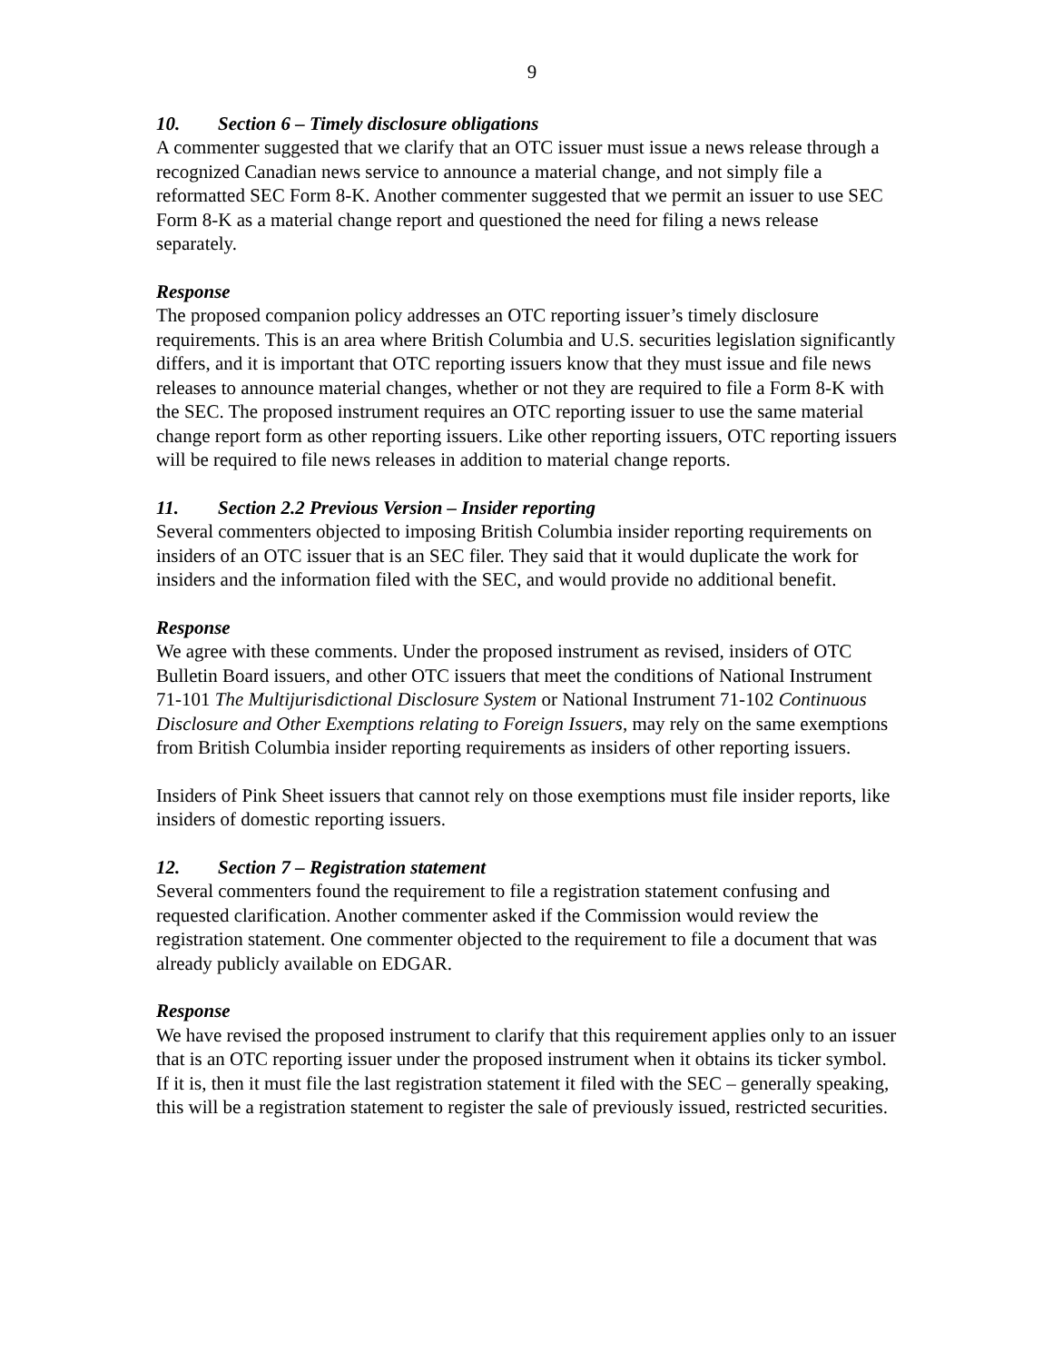9
10. Section 6 – Timely disclosure obligations
A commenter suggested that we clarify that an OTC issuer must issue a news release through a recognized Canadian news service to announce a material change, and not simply file a reformatted SEC Form 8-K. Another commenter suggested that we permit an issuer to use SEC Form 8-K as a material change report and questioned the need for filing a news release separately.
Response
The proposed companion policy addresses an OTC reporting issuer’s timely disclosure requirements. This is an area where British Columbia and U.S. securities legislation significantly differs, and it is important that OTC reporting issuers know that they must issue and file news releases to announce material changes, whether or not they are required to file a Form 8-K with the SEC. The proposed instrument requires an OTC reporting issuer to use the same material change report form as other reporting issuers. Like other reporting issuers, OTC reporting issuers will be required to file news releases in addition to material change reports.
11. Section 2.2 Previous Version – Insider reporting
Several commenters objected to imposing British Columbia insider reporting requirements on insiders of an OTC issuer that is an SEC filer. They said that it would duplicate the work for insiders and the information filed with the SEC, and would provide no additional benefit.
Response
We agree with these comments. Under the proposed instrument as revised, insiders of OTC Bulletin Board issuers, and other OTC issuers that meet the conditions of National Instrument 71-101 The Multijurisdictional Disclosure System or National Instrument 71-102 Continuous Disclosure and Other Exemptions relating to Foreign Issuers, may rely on the same exemptions from British Columbia insider reporting requirements as insiders of other reporting issuers.
Insiders of Pink Sheet issuers that cannot rely on those exemptions must file insider reports, like insiders of domestic reporting issuers.
12. Section 7 – Registration statement
Several commenters found the requirement to file a registration statement confusing and requested clarification. Another commenter asked if the Commission would review the registration statement. One commenter objected to the requirement to file a document that was already publicly available on EDGAR.
Response
We have revised the proposed instrument to clarify that this requirement applies only to an issuer that is an OTC reporting issuer under the proposed instrument when it obtains its ticker symbol. If it is, then it must file the last registration statement it filed with the SEC – generally speaking, this will be a registration statement to register the sale of previously issued, restricted securities.